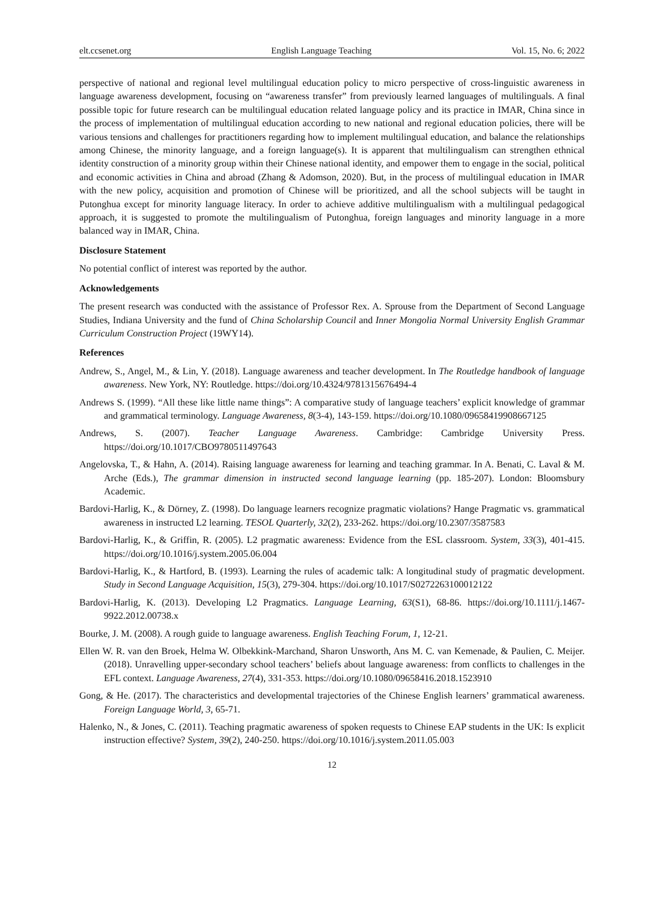elt.ccsenet.org English Language Teaching Vol. 15, No. 6; 2022
perspective of national and regional level multilingual education policy to micro perspective of cross-linguistic awareness in language awareness development, focusing on “awareness transfer” from previously learned languages of multilinguals. A final possible topic for future research can be multilingual education related language policy and its practice in IMAR, China since in the process of implementation of multilingual education according to new national and regional education policies, there will be various tensions and challenges for practitioners regarding how to implement multilingual education, and balance the relationships among Chinese, the minority language, and a foreign language(s). It is apparent that multilingualism can strengthen ethnical identity construction of a minority group within their Chinese national identity, and empower them to engage in the social, political and economic activities in China and abroad (Zhang & Adomson, 2020). But, in the process of multilingual education in IMAR with the new policy, acquisition and promotion of Chinese will be prioritized, and all the school subjects will be taught in Putonghua except for minority language literacy. In order to achieve additive multilingualism with a multilingual pedagogical approach, it is suggested to promote the multilingualism of Putonghua, foreign languages and minority language in a more balanced way in IMAR, China.
Disclosure Statement
No potential conflict of interest was reported by the author.
Acknowledgements
The present research was conducted with the assistance of Professor Rex. A. Sprouse from the Department of Second Language Studies, Indiana University and the fund of China Scholarship Council and Inner Mongolia Normal University English Grammar Curriculum Construction Project (19WY14).
References
Andrew, S., Angel, M., & Lin, Y. (2018). Language awareness and teacher development. In The Routledge handbook of language awareness. New York, NY: Routledge. https://doi.org/10.4324/9781315676494-4
Andrews S. (1999). “All these like little name things”: A comparative study of language teachers’ explicit knowledge of grammar and grammatical terminology. Language Awareness, 8(3-4), 143-159. https://doi.org/10.1080/09658419908667125
Andrews, S. (2007). Teacher Language Awareness. Cambridge: Cambridge University Press. https://doi.org/10.1017/CBO9780511497643
Angelovska, T., & Hahn, A. (2014). Raising language awareness for learning and teaching grammar. In A. Benati, C. Laval & M. Arche (Eds.), The grammar dimension in instructed second language learning (pp. 185-207). London: Bloomsbury Academic.
Bardovi-Harlig, K., & Dörney, Z. (1998). Do language learners recognize pragmatic violations? Hange Pragmatic vs. grammatical awareness in instructed L2 learning. TESOL Quarterly, 32(2), 233-262. https://doi.org/10.2307/3587583
Bardovi-Harlig, K., & Griffin, R. (2005). L2 pragmatic awareness: Evidence from the ESL classroom. System, 33(3), 401-415. https://doi.org/10.1016/j.system.2005.06.004
Bardovi-Harlig, K., & Hartford, B. (1993). Learning the rules of academic talk: A longitudinal study of pragmatic development. Study in Second Language Acquisition, 15(3), 279-304. https://doi.org/10.1017/S0272263100012122
Bardovi-Harlig, K. (2013). Developing L2 Pragmatics. Language Learning, 63(S1), 68-86. https://doi.org/10.1111/j.1467-9922.2012.00738.x
Bourke, J. M. (2008). A rough guide to language awareness. English Teaching Forum, 1, 12-21.
Ellen W. R. van den Broek, Helma W. Olbekkink-Marchand, Sharon Unsworth, Ans M. C. van Kemenade, & Paulien, C. Meijer. (2018). Unravelling upper-secondary school teachers’ beliefs about language awareness: from conflicts to challenges in the EFL context. Language Awareness, 27(4), 331-353. https://doi.org/10.1080/09658416.2018.1523910
Gong, & He. (2017). The characteristics and developmental trajectories of the Chinese English learners’ grammatical awareness. Foreign Language World, 3, 65-71.
Halenko, N., & Jones, C. (2011). Teaching pragmatic awareness of spoken requests to Chinese EAP students in the UK: Is explicit instruction effective? System, 39(2), 240-250. https://doi.org/10.1016/j.system.2011.05.003
12